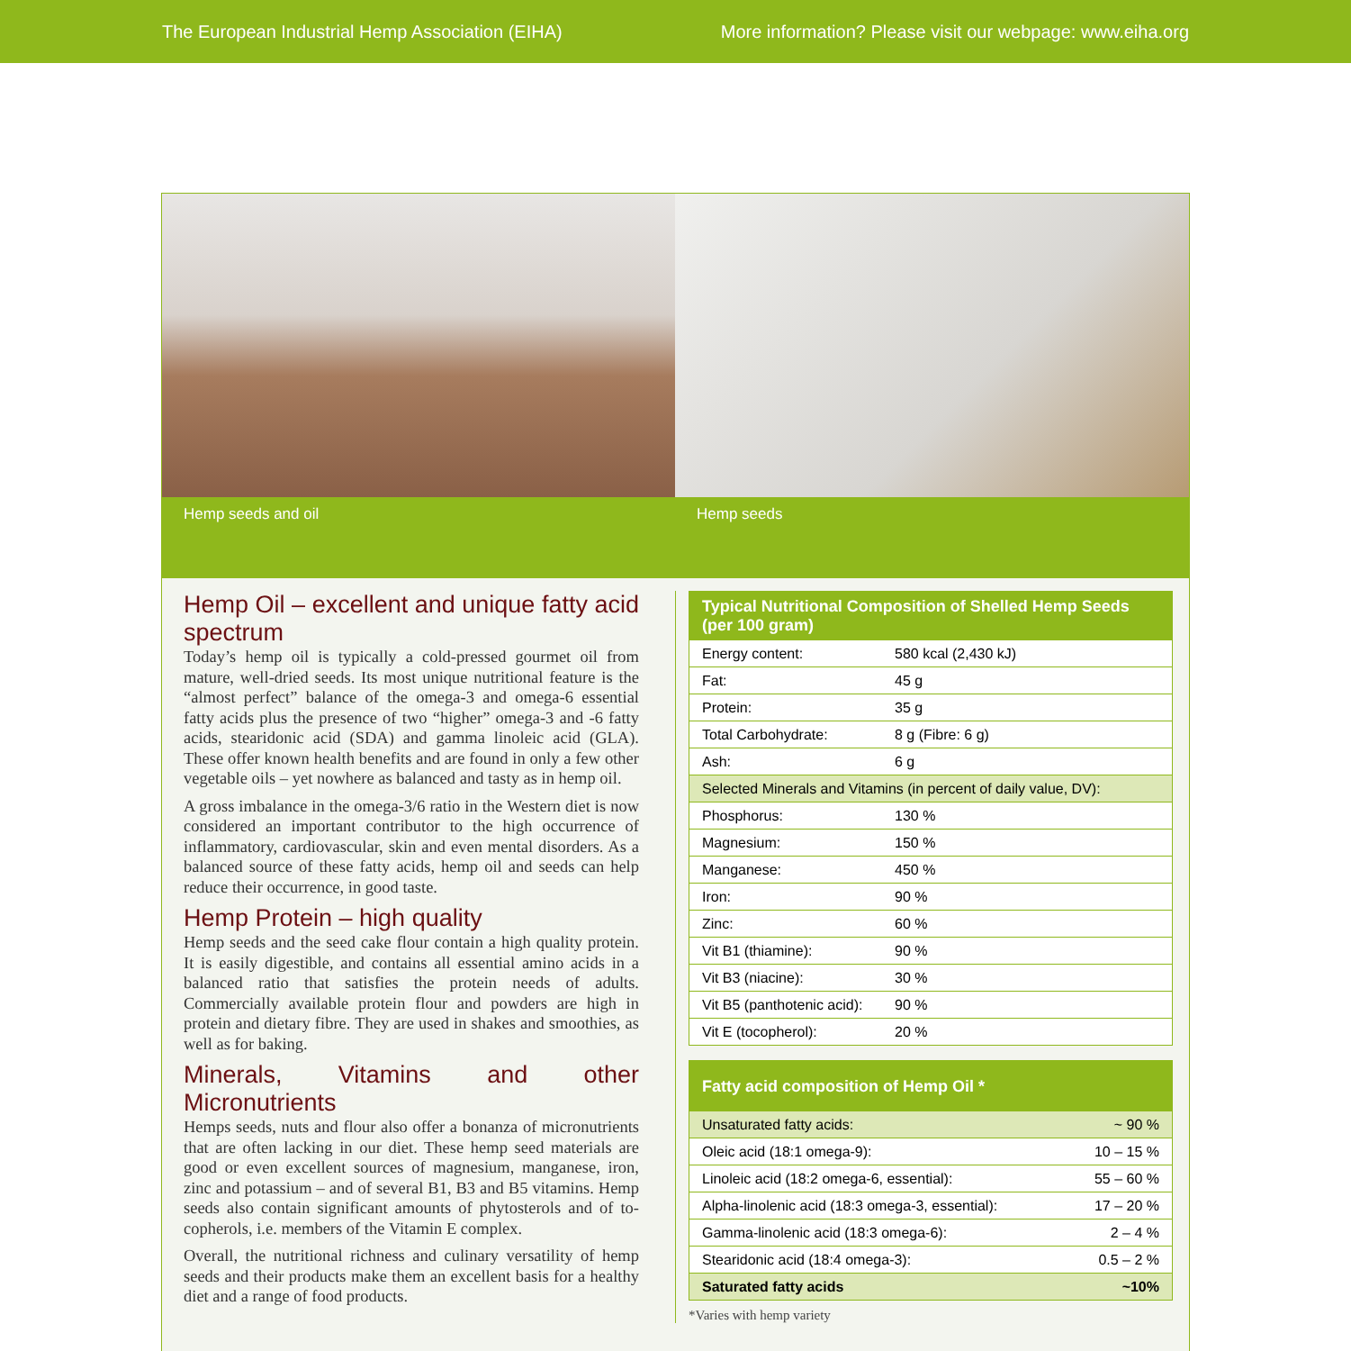The European Industrial Hemp Association (EIHA) More information? Please visit our webpage: www.eiha.org
Hemp seeds and oil Hemp seeds
Hemp Oil – excellent and unique fatty acid spectrum
Today’s hemp oil is typically a cold-pressed gourmet oil from mature, well-dried seeds. Its most unique nutritional feature is the “almost perfect” balance of the omega-3 and omega-6 essential fatty acids plus the presence of two “higher” omega-3 and -6 fatty acids, stearidonic acid (SDA) and gamma linoleic acid (GLA). These offer known health benefits and are found in only a few other vegetable oils – yet nowhere as balanced and tasty as in hemp oil.
A gross imbalance in the omega-3/6 ratio in the Western diet is now considered an important contributor to the high occurrence of inflammatory, cardiovascular, skin and even mental disorders. As a balanced source of these fatty acids, hemp oil and seeds can help reduce their occurrence, in good taste.
Hemp Protein – high quality
Hemp seeds and the seed cake flour contain a high quality protein. It is easily digestible, and contains all essential amino acids in a balanced ratio that satisfies the protein needs of adults. Commercially available protein flour and powders are high in protein and dietary fibre. They are used in shakes and smoothies, as well as for baking.
Minerals, Vitamins and other Micronutrients
Hemps seeds, nuts and flour also offer a bonanza of micronutrients that are often lacking in our diet. These hemp seed materials are good or even excellent sources of magnesium, manganese, iron, zinc and potassium – and of several B1, B3 and B5 vitamins. Hemp seeds also contain significant amounts of phytosterols and of to­copherols, i.e. members of the Vitamin E complex.
Overall, the nutritional richness and culinary versatility of hemp seeds and their products make them an excellent basis for a heal­thy diet and a range of food products.
| Typical Nutritional Composition of Shelled Hemp Seeds (per 100 gram) | |
| --- | --- |
| Energy content: | 580 kcal (2,430 kJ) |
| Fat: | 45 g |
| Protein: | 35 g |
| Total Carbohydrate: | 8 g (Fibre: 6 g) |
| Ash: | 6 g |
| Selected Minerals and Vitamins (in percent of daily value, DV): | |
| Phosphorus: | 130 % |
| Magnesium: | 150 % |
| Manganese: | 450 % |
| Iron: | 90 % |
| Zinc: | 60 % |
| Vit B1 (thiamine): | 90 % |
| Vit B3 (niacine): | 30 % |
| Vit B5 (panthotenic acid): | 90 % |
| Vit E (tocopherol): | 20 % |
| Fatty acid composition of Hemp Oil * | |
| --- | --- |
| Unsaturated fatty acids: | ~ 90 % |
| Oleic acid (18:1 omega-9): | 10 – 15 % |
| Linoleic acid (18:2 omega-6, essential): | 55 – 60 % |
| Alpha-linolenic acid (18:3 omega-3, essential): | 17 – 20 % |
| Gamma-linolenic acid (18:3 omega-6): | 2 – 4 % |
| Stearidonic acid (18:4 omega-3): | 0.5 – 2 % |
| Saturated fatty acids | ~10% |
*Varies with hemp variety